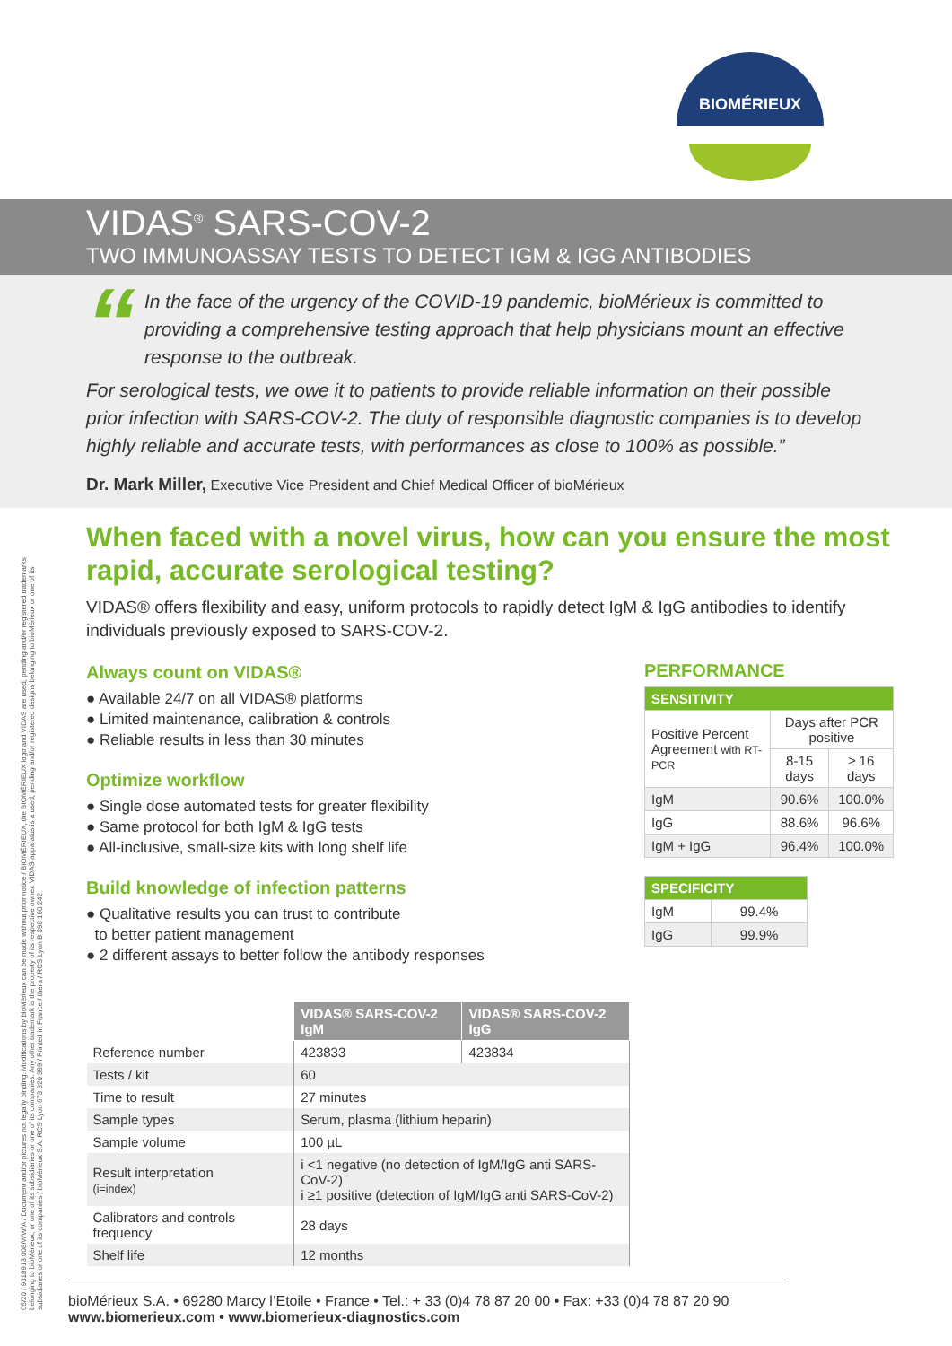BIOMÉRIEUX
VIDAS<sup>®</sup> SARS-COV-2
TWO IMMUNOASSAY TESTS TO DETECT IGM & IGG ANTIBODIES
“
In the face of the urgency of the COVID-19 pandemic, bioMérieux is committed to providing a comprehensive testing approach that help physicians mount an effective response to the outbreak.
For serological tests, we owe it to patients to provide reliable information on their possible prior infection with SARS-COV-2. The duty of responsible diagnostic companies is to develop highly reliable and accurate tests, with performances as close to 100% as possible.”
Dr. Mark Miller, Executive Vice President and Chief Medical Officer of bioMérieux
05/20 / 9318913 008/WW/A / Document and/or pictures not legally binding. Modifications by bioMérieux can be made without prior notice / BIOMÉRIEUX, the BIOMÉRIEUX logo and VIDAS are used, pending and/or registered trademarks belonging to bioMérieux, or one of its subsidiaries or one of its companies. Any other trademark is the property of its respective owner. VIDAS apparatus is a used, pending and/or registered designs belonging to bioMérieux or one of its subsidiaries or one of its companies / bioMérieux S.A. RCS Lyon 673 620 399 / Printed in France / thera / RCS Lyon B 398 160 242
When faced with a novel virus, how can you ensure the most rapid, accurate serological testing?
VIDAS® offers flexibility and easy, uniform protocols to rapidly detect IgM & IgG antibodies to identify individuals previously exposed to SARS-COV-2.
Always count on VIDAS®
● Available 24/7 on all VIDAS® platforms
● Limited maintenance, calibration & controls
● Reliable results in less than 30 minutes
Optimize workflow
● Single dose automated tests for greater flexibility
● Same protocol for both IgM & IgG tests
● All-inclusive, small-size kits with long shelf life
Build knowledge of infection patterns
● Qualitative results you can trust to contribute
to better patient management
● 2 different assays to better follow the antibody responses
| | VIDAS® SARS-COV-2 IgM | VIDAS® SARS-COV-2 IgG |
| --- | --- | --- |
| Reference number | 423833 | 423834 |
| Tests / kit | 60 | |
| Time to result | 27 minutes | |
| Sample types | Serum, plasma (lithium heparin) | |
| Sample volume | 100 µL | |
| Result interpretation (i=index) | i <1 negative (no detection of IgM/IgG anti SARS-CoV-2) i ≥1 positive (detection of IgM/IgG anti SARS-CoV-2) | |
| Calibrators and controls frequency | 28 days | |
| Shelf life | 12 months | |
PERFORMANCE
| SENSITIVITY | | |
| --- | --- | --- |
| Positive Percent Agreement with RT-PCR | Days after PCR positive | |
| | 8-15 days | ≥ 16 days |
| IgM | 90.6% | 100.0% |
| IgG | 88.6% | 96.6% |
| IgM + IgG | 96.4% | 100.0% |
| SPECIFICITY | |
| --- | --- |
| IgM | 99.4% |
| IgG | 99.9% |
bioMérieux S.A. • 69280 Marcy l’Etoile • France • Tel.: + 33 (0)4 78 87 20 00 • Fax: +33 (0)4 78 87 20 90
www.biomerieux.com • www.biomerieux-diagnostics.com